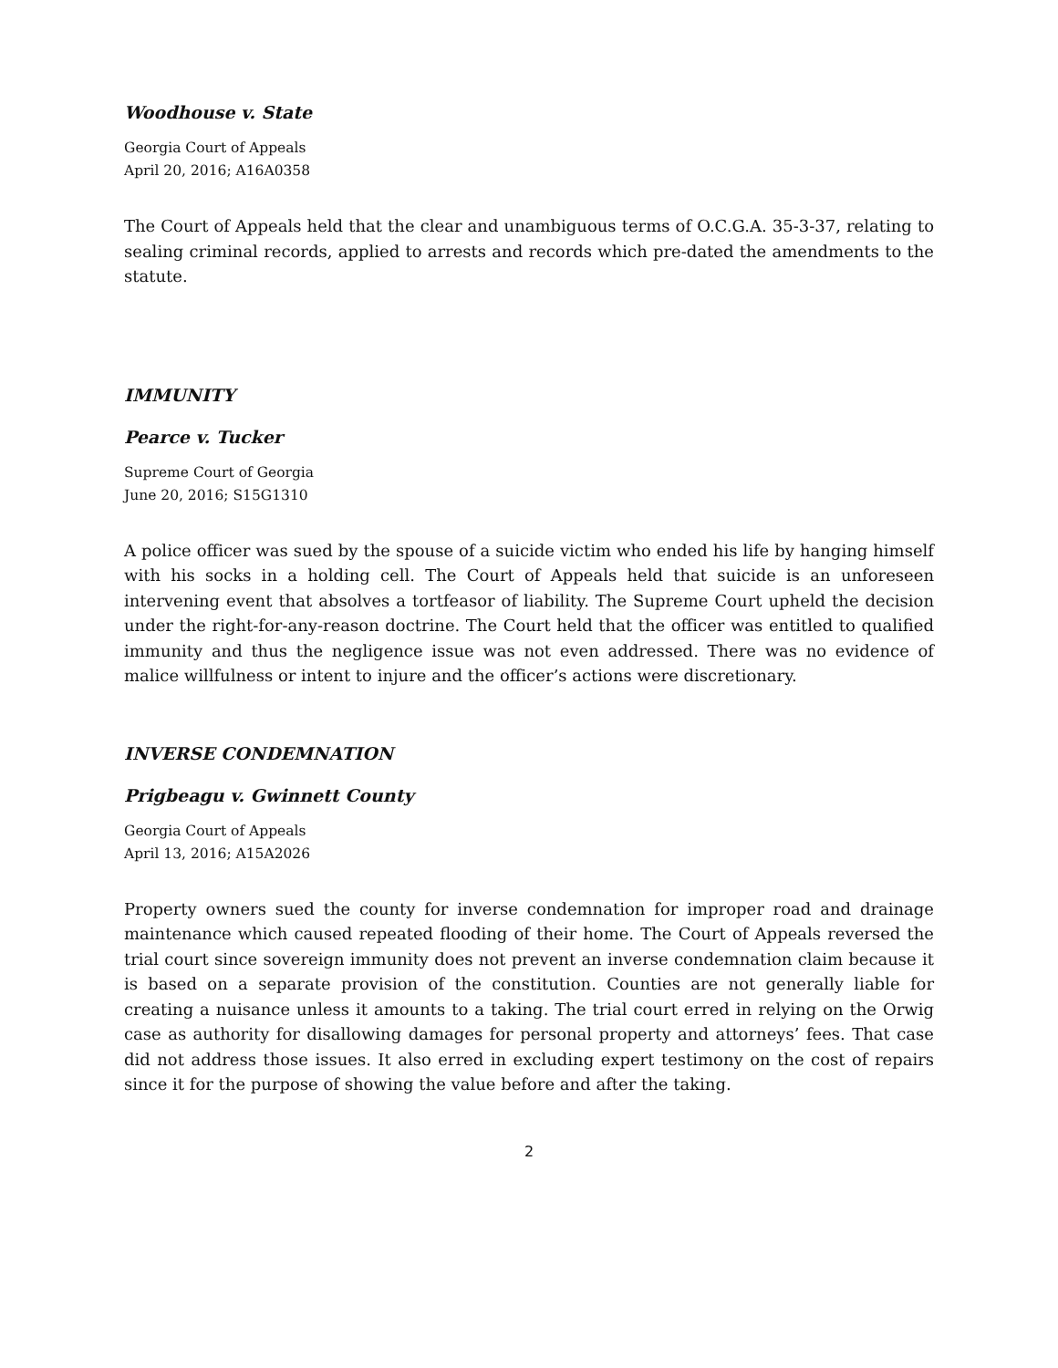Woodhouse v. State
Georgia Court of Appeals
April 20, 2016; A16A0358
The Court of Appeals held that the clear and unambiguous terms of O.C.G.A. 35-3-37, relating to sealing criminal records, applied to arrests and records which pre-dated the amendments to the statute.
IMMUNITY
Pearce v. Tucker
Supreme Court of Georgia
June 20, 2016; S15G1310
A police officer was sued by the spouse of a suicide victim who ended his life by hanging himself with his socks in a holding cell. The Court of Appeals held that suicide is an unforeseen intervening event that absolves a tortfeasor of liability. The Supreme Court upheld the decision under the right-for-any-reason doctrine. The Court held that the officer was entitled to qualified immunity and thus the negligence issue was not even addressed. There was no evidence of malice willfulness or intent to injure and the officer’s actions were discretionary.
INVERSE CONDEMNATION
Prigbeagu v. Gwinnett County
Georgia Court of Appeals
April 13, 2016; A15A2026
Property owners sued the county for inverse condemnation for improper road and drainage maintenance which caused repeated flooding of their home. The Court of Appeals reversed the trial court since sovereign immunity does not prevent an inverse condemnation claim because it is based on a separate provision of the constitution. Counties are not generally liable for creating a nuisance unless it amounts to a taking. The trial court erred in relying on the Orwig case as authority for disallowing damages for personal property and attorneys’ fees. That case did not address those issues. It also erred in excluding expert testimony on the cost of repairs since it for the purpose of showing the value before and after the taking.
2